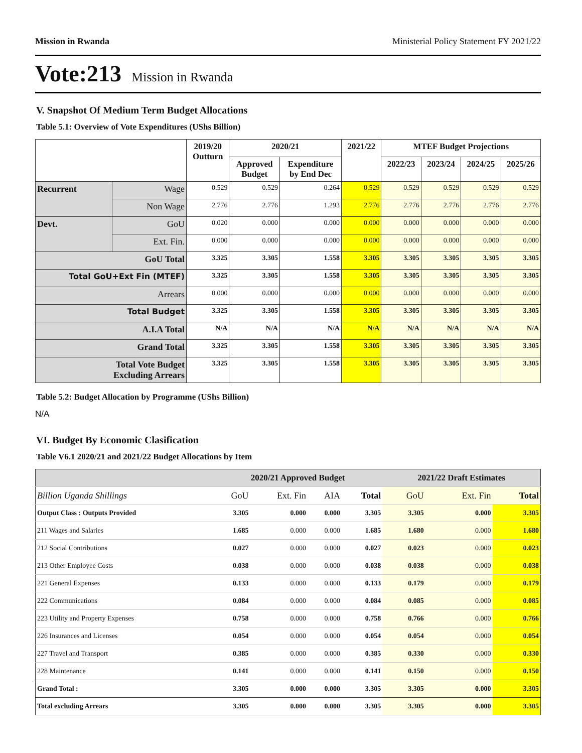Mission in Rwanda Ministerial Policy Statement FY 2021/22
Vote:213 Mission in Rwanda
V. Snapshot Of Medium Term Budget Allocations
Table 5.1: Overview of Vote Expenditures (UShs Billion)
| | | 2019/20 Outturn | 2020/21 | | 2021/22 | MTEF Budget Projections | | | |
| --- | --- | --- | --- | --- | --- | --- | --- | --- | --- |
| | | | Approved Budget | Expenditure by End Dec | | 2022/23 | 2023/24 | 2024/25 | 2025/26 |
| Recurrent | Wage | 0.529 | 0.529 | 0.264 | 0.529 | 0.529 | 0.529 | 0.529 | 0.529 |
| | Non Wage | 2.776 | 2.776 | 1.293 | 2.776 | 2.776 | 2.776 | 2.776 | 2.776 |
| Devt. | GoU | 0.020 | 0.000 | 0.000 | 0.000 | 0.000 | 0.000 | 0.000 | 0.000 |
| | Ext. Fin. | 0.000 | 0.000 | 0.000 | 0.000 | 0.000 | 0.000 | 0.000 | 0.000 |
| GoU Total | | 3.325 | 3.305 | 1.558 | 3.305 | 3.305 | 3.305 | 3.305 | 3.305 |
| Total GoU+Ext Fin (MTEF) | | 3.325 | 3.305 | 1.558 | 3.305 | 3.305 | 3.305 | 3.305 | 3.305 |
| Arrears | | 0.000 | 0.000 | 0.000 | 0.000 | 0.000 | 0.000 | 0.000 | 0.000 |
| Total Budget | | 3.325 | 3.305 | 1.558 | 3.305 | 3.305 | 3.305 | 3.305 | 3.305 |
| A.I.A Total | | N/A | N/A | N/A | N/A | N/A | N/A | N/A | N/A |
| Grand Total | | 3.325 | 3.305 | 1.558 | 3.305 | 3.305 | 3.305 | 3.305 | 3.305 |
| Total Vote Budget Excluding Arrears | | 3.325 | 3.305 | 1.558 | 3.305 | 3.305 | 3.305 | 3.305 | 3.305 |
Table 5.2: Budget Allocation by Programme (UShs Billion)
N/A
VI. Budget By Economic Clasification
Table V6.1 2020/21 and 2021/22 Budget Allocations by Item
| | 2020/21 Approved Budget | | | | 2021/22 Draft Estimates | | |
| --- | --- | --- | --- | --- | --- | --- | --- |
| Billion Uganda Shillings | GoU | Ext. Fin | AIA | Total | GoU | Ext. Fin | Total |
| Output Class : Outputs Provided | 3.305 | 0.000 | 0.000 | 3.305 | 3.305 | 0.000 | 3.305 |
| 211 Wages and Salaries | 1.685 | 0.000 | 0.000 | 1.685 | 1.680 | 0.000 | 1.680 |
| 212 Social Contributions | 0.027 | 0.000 | 0.000 | 0.027 | 0.023 | 0.000 | 0.023 |
| 213 Other Employee Costs | 0.038 | 0.000 | 0.000 | 0.038 | 0.038 | 0.000 | 0.038 |
| 221 General Expenses | 0.133 | 0.000 | 0.000 | 0.133 | 0.179 | 0.000 | 0.179 |
| 222 Communications | 0.084 | 0.000 | 0.000 | 0.084 | 0.085 | 0.000 | 0.085 |
| 223 Utility and Property Expenses | 0.758 | 0.000 | 0.000 | 0.758 | 0.766 | 0.000 | 0.766 |
| 226 Insurances and Licenses | 0.054 | 0.000 | 0.000 | 0.054 | 0.054 | 0.000 | 0.054 |
| 227 Travel and Transport | 0.385 | 0.000 | 0.000 | 0.385 | 0.330 | 0.000 | 0.330 |
| 228 Maintenance | 0.141 | 0.000 | 0.000 | 0.141 | 0.150 | 0.000 | 0.150 |
| Grand Total : | 3.305 | 0.000 | 0.000 | 3.305 | 3.305 | 0.000 | 3.305 |
| Total excluding Arrears | 3.305 | 0.000 | 0.000 | 3.305 | 3.305 | 0.000 | 3.305 |